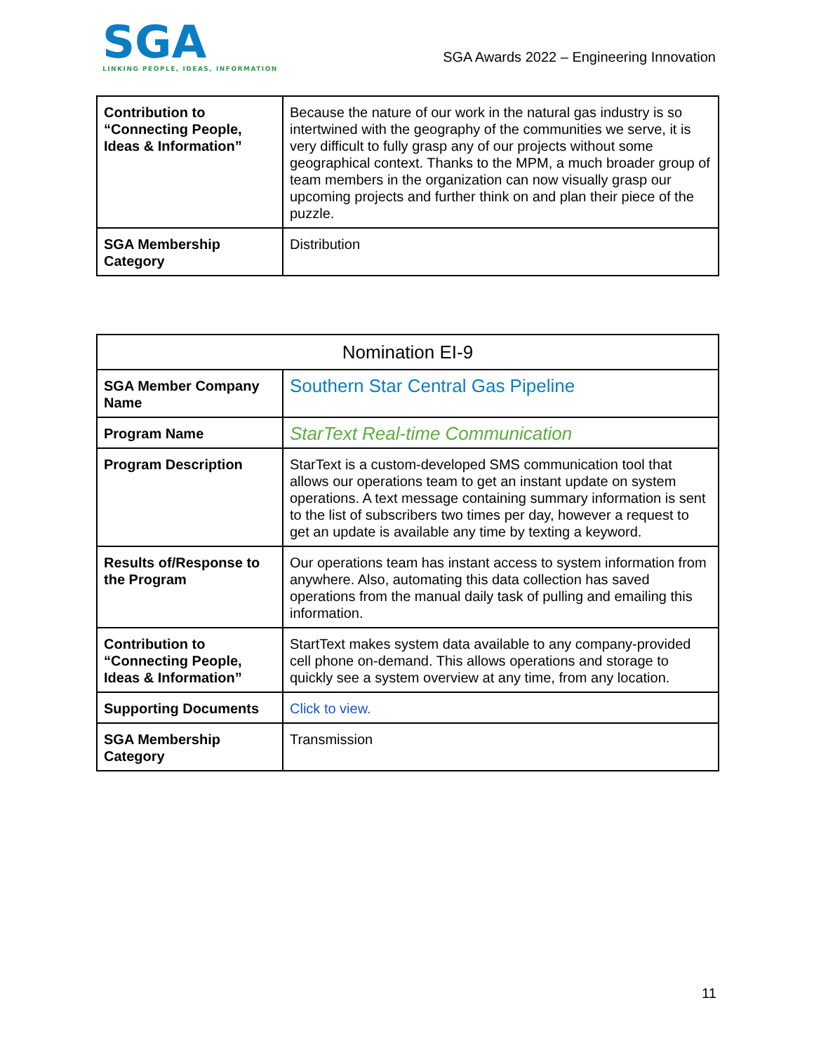SGA
LINKING PEOPLE, IDEAS, INFORMATION
SGA Awards 2022 – Engineering Innovation
| Contribution to “Connecting People, Ideas & Information” | Because the nature of our work in the natural gas industry is so intertwined with the geography of the communities we serve, it is very difficult to fully grasp any of our projects without some geographical context. Thanks to the MPM, a much broader group of team members in the organization can now visually grasp our upcoming projects and further think on and plan their piece of the puzzle. |
| SGA Membership Category | Distribution |
| Nomination EI-9 | |
| --- | --- |
| SGA Member Company Name | Southern Star Central Gas Pipeline |
| Program Name | StarText Real-time Communication |
| Program Description | StarText is a custom-developed SMS communication tool that allows our operations team to get an instant update on system operations. A text message containing summary information is sent to the list of subscribers two times per day, however a request to get an update is available any time by texting a keyword. |
| Results of/Response to the Program | Our operations team has instant access to system information from anywhere. Also, automating this data collection has saved operations from the manual daily task of pulling and emailing this information. |
| Contribution to “Connecting People, Ideas & Information” | StartText makes system data available to any company-provided cell phone on-demand. This allows operations and storage to quickly see a system overview at any time, from any location. |
| Supporting Documents | Click to view. |
| SGA Membership Category | Transmission |
11